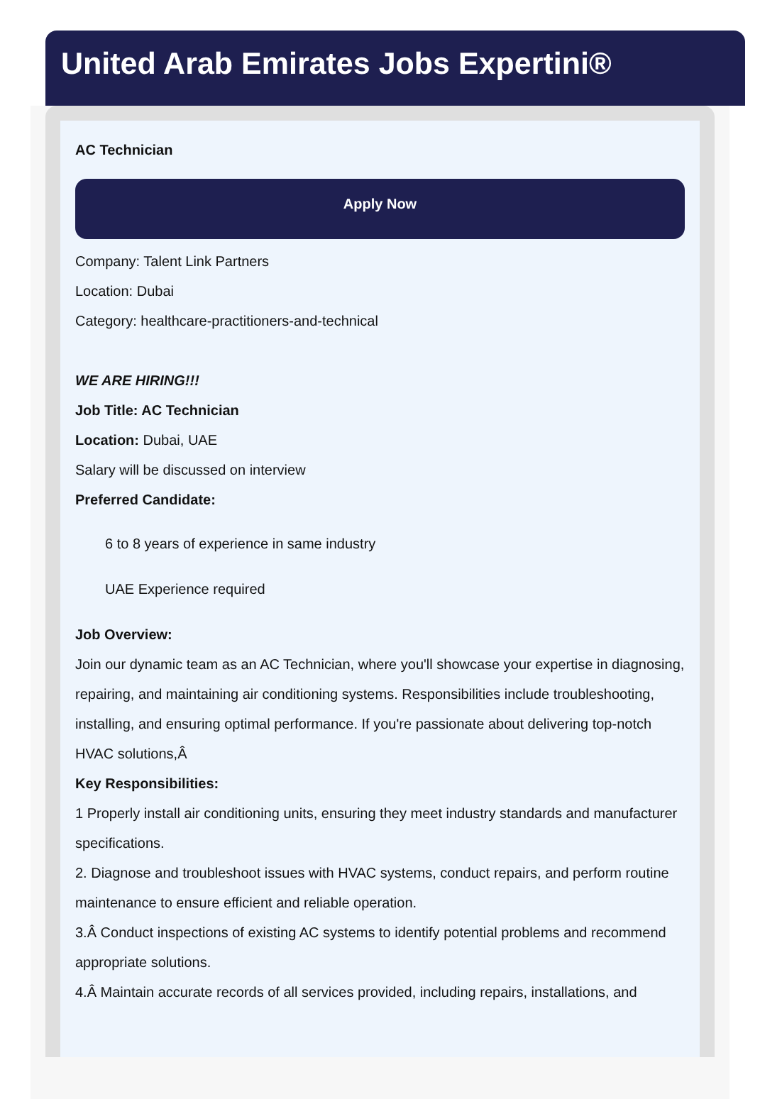United Arab Emirates Jobs Expertini®
AC Technician
Apply Now
Company: Talent Link Partners
Location: Dubai
Category: healthcare-practitioners-and-technical
WE ARE HIRING!!!
Job Title: AC Technician
Location: Dubai, UAE
Salary will be discussed on interview
Preferred Candidate:
6 to 8 years of experience in same industry
UAE Experience required
Job Overview:
Join our dynamic team as an AC Technician, where you'll showcase your expertise in diagnosing, repairing, and maintaining air conditioning systems. Responsibilities include troubleshooting, installing, and ensuring optimal performance. If you're passionate about delivering top-notch HVAC solutions,Â
Key Responsibilities:
1 Properly install air conditioning units, ensuring they meet industry standards and manufacturer specifications.
2. Diagnose and troubleshoot issues with HVAC systems, conduct repairs, and perform routine maintenance to ensure efficient and reliable operation.
3.Â Conduct inspections of existing AC systems to identify potential problems and recommend appropriate solutions.
4.Â Maintain accurate records of all services provided, including repairs, installations, and